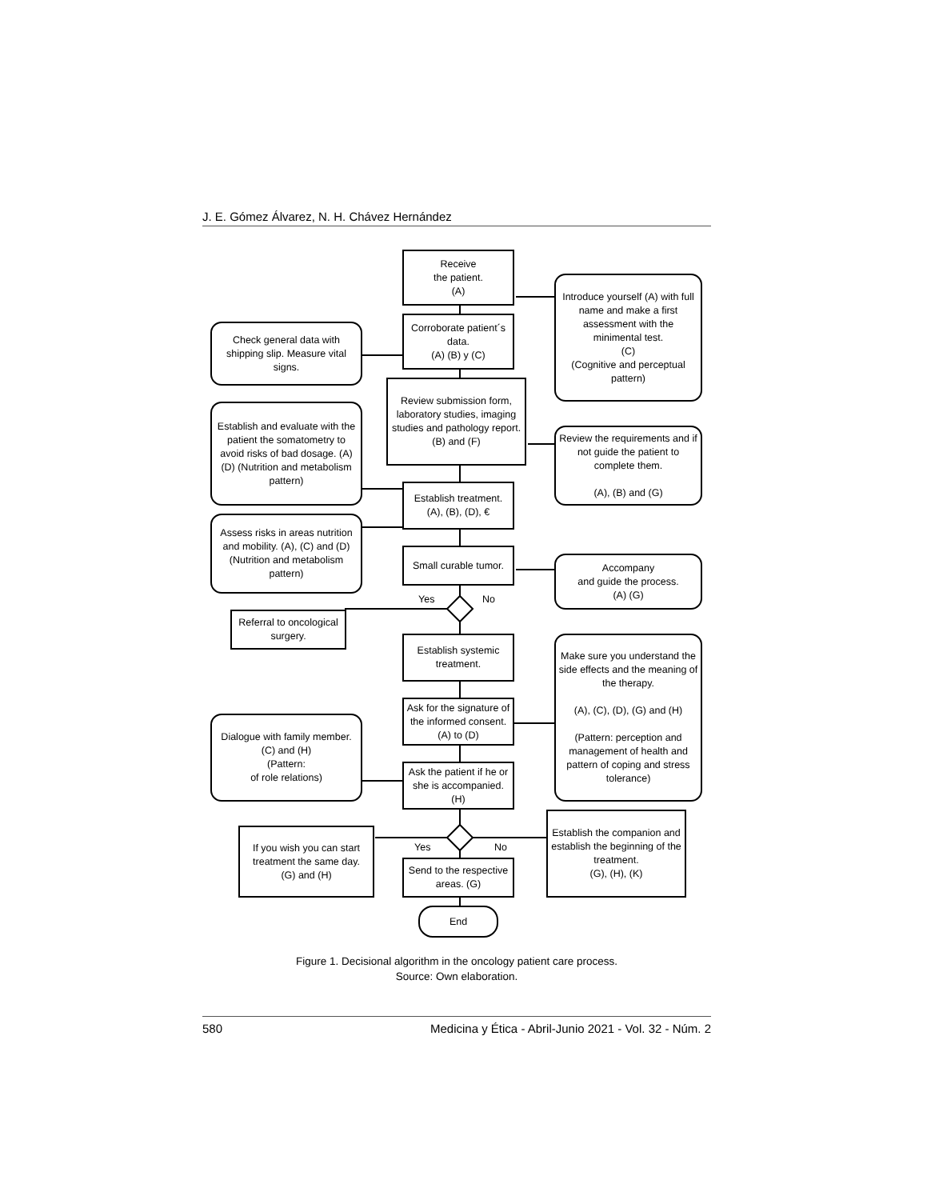J. E. Gómez Álvarez, N. H. Chávez Hernández
Receive
the patient.
(A)
Introduce yourself (A) with full name and make a first assessment with the minimental test.
(C)
(Cognitive and perceptual pattern)
Corroborate patient´s data.
(A) (B) y (C)
Check general data with shipping slip. Measure vital signs.
Review submission form, laboratory studies, imaging studies and pathology report.
(B) and (F)
Establish and evaluate with the patient the somatometry to avoid risks of bad dosage. (A) (D) (Nutrition and metabolism pattern)
Review the requirements and if not guide the patient to complete them.
(A), (B) and (G)
Establish treatment.
(A), (B), (D), €
Assess risks in areas nutrition and mobility. (A), (C) and (D) (Nutrition and metabolism pattern)
Small curable tumor.
Accompany
and guide the process.
(A) (G)
Yes
No
Referral to oncological surgery.
Establish systemic treatment.
Make sure you understand the side effects and the meaning of the therapy.
(A), (C), (D), (G) and (H)
(Pattern: perception and management of health and pattern of coping and stress tolerance)
Ask for the signature of the informed consent. (A) to (D)
Dialogue with family member.
(C) and (H)
(Pattern:
of role relations)
Ask the patient if he or she is accompanied. (H)
Establish the companion and establish the beginning of the treatment.
(G), (H), (K)
If you wish you can start treatment the same day.
(G) and (H)
Yes
No
Send to the respective areas. (G)
End
Figure 1. Decisional algorithm in the oncology patient care process.
Source: Own elaboration.
580 Medicina y Ética - Abril-Junio 2021 - Vol. 32 - Núm. 2